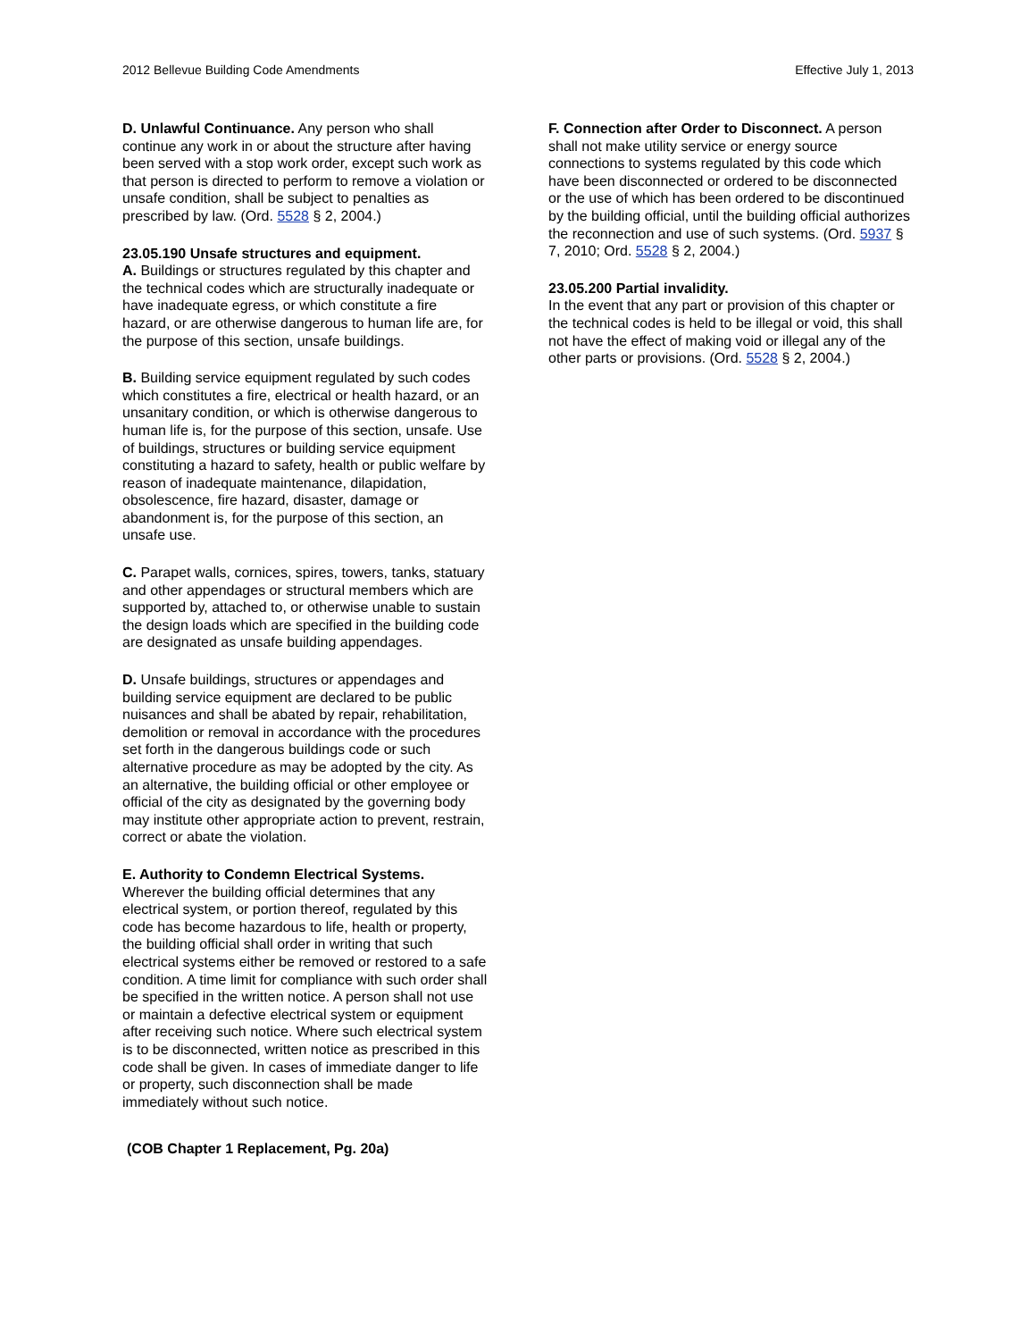2012 Bellevue Building Code Amendments Effective July 1, 2013
D. Unlawful Continuance. Any person who shall continue any work in or about the structure after having been served with a stop work order, except such work as that person is directed to perform to remove a violation or unsafe condition, shall be subject to penalties as prescribed by law. (Ord. 5528 § 2, 2004.)
23.05.190 Unsafe structures and equipment.
A. Buildings or structures regulated by this chapter and the technical codes which are structurally inadequate or have inadequate egress, or which constitute a fire hazard, or are otherwise dangerous to human life are, for the purpose of this section, unsafe buildings.
B. Building service equipment regulated by such codes which constitutes a fire, electrical or health hazard, or an unsanitary condition, or which is otherwise dangerous to human life is, for the purpose of this section, unsafe. Use of buildings, structures or building service equipment constituting a hazard to safety, health or public welfare by reason of inadequate maintenance, dilapidation, obsolescence, fire hazard, disaster, damage or abandonment is, for the purpose of this section, an unsafe use.
C. Parapet walls, cornices, spires, towers, tanks, statuary and other appendages or structural members which are supported by, attached to, or otherwise unable to sustain the design loads which are specified in the building code are designated as unsafe building appendages.
D. Unsafe buildings, structures or appendages and building service equipment are declared to be public nuisances and shall be abated by repair, rehabilitation, demolition or removal in accordance with the procedures set forth in the dangerous buildings code or such alternative procedure as may be adopted by the city. As an alternative, the building official or other employee or official of the city as designated by the governing body may institute other appropriate action to prevent, restrain, correct or abate the violation.
E. Authority to Condemn Electrical Systems.
Wherever the building official determines that any electrical system, or portion thereof, regulated by this code has become hazardous to life, health or property, the building official shall order in writing that such electrical systems either be removed or restored to a safe condition. A time limit for compliance with such order shall be specified in the written notice. A person shall not use or maintain a defective electrical system or equipment after receiving such notice. Where such electrical system is to be disconnected, written notice as prescribed in this code shall be given. In cases of immediate danger to life or property, such disconnection shall be made immediately without such notice.
F. Connection after Order to Disconnect. A person shall not make utility service or energy source connections to systems regulated by this code which have been disconnected or ordered to be disconnected or the use of which has been ordered to be discontinued by the building official, until the building official authorizes the reconnection and use of such systems. (Ord. 5937 § 7, 2010; Ord. 5528 § 2, 2004.)
23.05.200 Partial invalidity.
In the event that any part or provision of this chapter or the technical codes is held to be illegal or void, this shall not have the effect of making void or illegal any of the other parts or provisions. (Ord. 5528 § 2, 2004.)
(COB Chapter 1 Replacement, Pg. 20a)